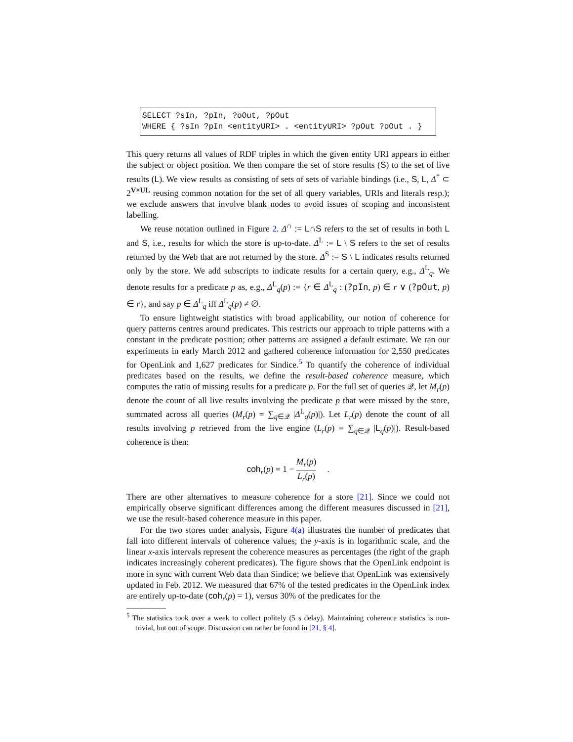SELECT ?sIn, ?pIn, ?oOut, ?pOut
WHERE { ?sIn ?pIn <entityURI> . <entityURI> ?pOut ?oOut . }
This query returns all values of RDF triples in which the given entity URI appears in either the subject or object position. We then compare the set of store results (S) to the set of live results (L). We view results as consisting of sets of sets of variable bindings (i.e., S, L, Δ<sup>*</sup> ⊂ 2<sup>V×UL</sup> reusing common notation for the set of all query variables, URIs and literals resp.); we exclude answers that involve blank nodes to avoid issues of scoping and inconsistent labelling.
We reuse notation outlined in Figure 2. Δ<sup>∩</sup> := L∩S refers to the set of results in both L and S, i.e., results for which the store is up-to-date. Δ<sup>L</sup> := L \ S refers to the set of results returned by the Web that are not returned by the store. Δ<sup>S</sup> := S \ L indicates results returned only by the store. We add subscripts to indicate results for a certain query, e.g., Δ<sup>L</sup><sub>q</sub>. We denote results for a predicate p as, e.g., Δ<sup>L</sup><sub>q</sub>(p) := {r ∈ Δ<sup>L</sup><sub>q</sub> : (?pIn, p) ∈ r ∨ (?pOut, p) ∈ r}, and say p ∈ Δ<sup>L</sup><sub>q</sub> iff Δ<sup>L</sup><sub>q</sub>(p) ≠ ∅.
To ensure lightweight statistics with broad applicability, our notion of coherence for query patterns centres around predicates. This restricts our approach to triple patterns with a constant in the predicate position; other patterns are assigned a default estimate. We ran our experiments in early March 2012 and gathered coherence information for 2,550 predicates for OpenLink and 1,627 predicates for Sindice.<sup>5</sup> To quantify the coherence of individual predicates based on the results, we define the result-based coherence measure, which computes the ratio of missing results for a predicate p. For the full set of queries 𝒬, let M<sub>r</sub>(p) denote the count of all live results involving the predicate p that were missed by the store, summated across all queries (M<sub>r</sub>(p) = ∑<sub>q∈𝒬</sub> |Δ<sup>L</sup><sub>q</sub>(p)|). Let L<sub>r</sub>(p) denote the count of all results involving p retrieved from the live engine (L<sub>r</sub>(p) = ∑<sub>q∈𝒬</sub> |L<sub>q</sub>(p)|). Result-based coherence is then:
coh<sub>r</sub>(p) = 1 − M<sub>r</sub>(p) L<sub>r</sub>(p) .
There are other alternatives to measure coherence for a store [21]. Since we could not empirically observe significant differences among the different measures discussed in [21], we use the result-based coherence measure in this paper.
For the two stores under analysis, Figure 4(a) illustrates the number of predicates that fall into different intervals of coherence values; the y-axis is in logarithmic scale, and the linear x-axis intervals represent the coherence measures as percentages (the right of the graph indicates increasingly coherent predicates). The figure shows that the OpenLink endpoint is more in sync with current Web data than Sindice; we believe that OpenLink was extensively updated in Feb. 2012. We measured that 67% of the tested predicates in the OpenLink index are entirely up-to-date (coh<sub>r</sub>(p) = 1), versus 30% of the predicates for the
<sup>5</sup> The statistics took over a week to collect politely (5 s delay). Maintaining coherence statistics is non-trivial, but out of scope. Discussion can rather be found in [21, § 4].